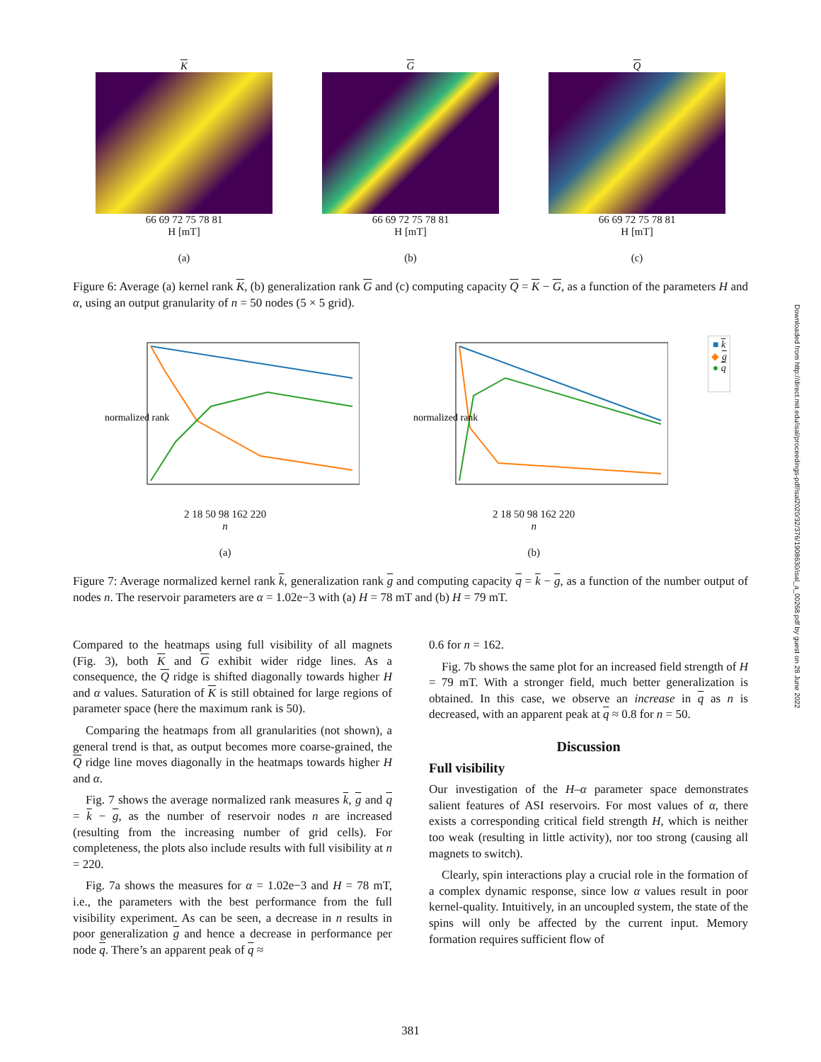K
66 69 72 75 78 81
H [mT]
(a)
G
66 69 72 75 78 81
H [mT]
(b)
Q
66 69 72 75 78 81
H [mT]
(c)
Figure 6: Average (a) kernel rank K, (b) generalization rank G and (c) computing capacity Q = K − G, as a function of the parameters H and α, using an output granularity of n = 50 nodes (5 × 5 grid).
normalized rank
2 18 50 98 162 220
n
(a)
normalized rank
2 18 50 98 162 220
n
(b)
■ k
◆ g
● q
Figure 7: Average normalized kernel rank k, generalization rank g and computing capacity q = k − g, as a function of the number output of nodes n. The reservoir parameters are α = 1.02e−3 with (a) H = 78 mT and (b) H = 79 mT.
Compared to the heatmaps using full visibility of all magnets (Fig. 3), both K and G exhibit wider ridge lines. As a consequence, the Q ridge is shifted diagonally towards higher H and α values. Saturation of K is still obtained for large regions of parameter space (here the maximum rank is 50).
Comparing the heatmaps from all granularities (not shown), a general trend is that, as output becomes more coarse-grained, the Q ridge line moves diagonally in the heatmaps towards higher H and α.
Fig. 7 shows the average normalized rank measures k, g and q = k − g, as the number of reservoir nodes n are increased (resulting from the increasing number of grid cells). For completeness, the plots also include results with full visibility at n = 220.
Fig. 7a shows the measures for α = 1.02e−3 and H = 78 mT, i.e., the parameters with the best performance from the full visibility experiment. As can be seen, a decrease in n results in poor generalization g and hence a decrease in performance per node q. There’s an apparent peak of q ≈
0.6 for n = 162.
Fig. 7b shows the same plot for an increased field strength of H = 79 mT. With a stronger field, much better generalization is obtained. In this case, we observe an increase in q as n is decreased, with an apparent peak at q ≈ 0.8 for n = 50.
Discussion
Full visibility
Our investigation of the H–α parameter space demonstrates salient features of ASI reservoirs. For most values of α, there exists a corresponding critical field strength H, which is neither too weak (resulting in little activity), nor too strong (causing all magnets to switch).
Clearly, spin interactions play a crucial role in the formation of a complex dynamic response, since low α values result in poor kernel-quality. Intuitively, in an uncoupled system, the state of the spins will only be affected by the current input. Memory formation requires sufficient flow of
381
Downloaded from http://direct.mit.edu/isal/proceedings-pdf/isal2020/32/376/1908630/isal_a_00268.pdf by guest on 28 June 2022